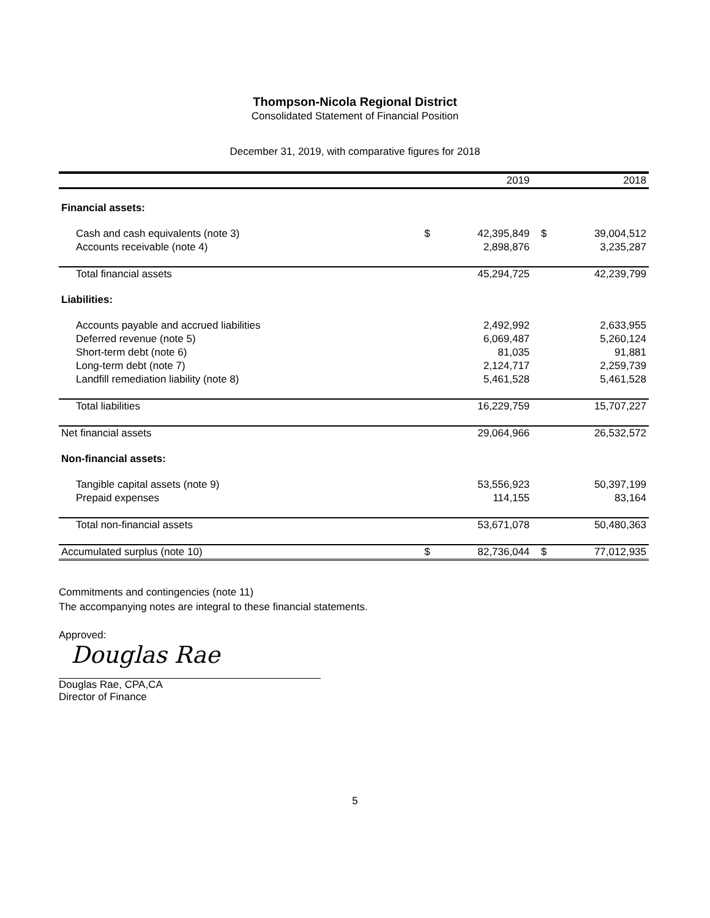Thompson-Nicola Regional District
Consolidated Statement of Financial Position
December 31, 2019, with comparative figures for 2018
| | | 2019 | | 2018 |
| --- | --- | --- | --- | --- |
| Financial assets: | | | | |
| Cash and cash equivalents (note 3) | $ | 42,395,849 | $ | 39,004,512 |
| Accounts receivable (note 4) | | 2,898,876 | | 3,235,287 |
| Total financial assets | | 45,294,725 | | 42,239,799 |
| Liabilities: | | | | |
| Accounts payable and accrued liabilities | | 2,492,992 | | 2,633,955 |
| Deferred revenue (note 5) | | 6,069,487 | | 5,260,124 |
| Short-term debt (note 6) | | 81,035 | | 91,881 |
| Long-term debt (note 7) | | 2,124,717 | | 2,259,739 |
| Landfill remediation liability (note 8) | | 5,461,528 | | 5,461,528 |
| Total liabilities | | 16,229,759 | | 15,707,227 |
| Net financial assets | | 29,064,966 | | 26,532,572 |
| Non-financial assets: | | | | |
| Tangible capital assets (note 9) | | 53,556,923 | | 50,397,199 |
| Prepaid expenses | | 114,155 | | 83,164 |
| Total non-financial assets | | 53,671,078 | | 50,480,363 |
| Accumulated surplus (note 10) | $ | 82,736,044 | $ | 77,012,935 |
Commitments and contingencies (note 11)
The accompanying notes are integral to these financial statements.
Approved:
Douglas Rae
Douglas Rae, CPA,CA
Director of Finance
5